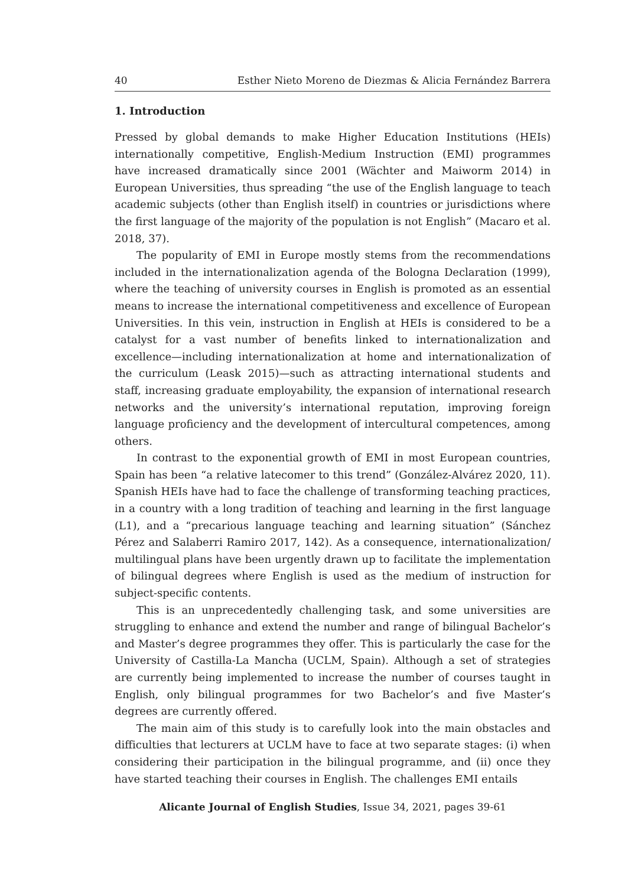40 Esther Nieto Moreno de Diezmas & Alicia Fernández Barrera
1. Introduction
Pressed by global demands to make Higher Education Institutions (HEIs) internationally competitive, English-Medium Instruction (EMI) programmes have increased dramatically since 2001 (Wächter and Maiworm 2014) in European Universities, thus spreading “the use of the English language to teach academic subjects (other than English itself) in countries or jurisdictions where the first language of the majority of the population is not English” (Macaro et al. 2018, 37).
The popularity of EMI in Europe mostly stems from the recommendations included in the internationalization agenda of the Bologna Declaration (1999), where the teaching of university courses in English is promoted as an essential means to increase the international competitiveness and excellence of European Universities. In this vein, instruction in English at HEIs is considered to be a catalyst for a vast number of benefits linked to internationalization and excellence—including internationalization at home and internationalization of the curriculum (Leask 2015)—such as attracting international students and staff, increasing graduate employability, the expansion of international research networks and the university’s international reputation, improving foreign language proficiency and the development of intercultural competences, among others.
In contrast to the exponential growth of EMI in most European countries, Spain has been “a relative latecomer to this trend” (González-Alvárez 2020, 11). Spanish HEIs have had to face the challenge of transforming teaching practices, in a country with a long tradition of teaching and learning in the first language (L1), and a “precarious language teaching and learning situation” (Sánchez Pérez and Salaberri Ramiro 2017, 142). As a consequence, internationalization/ multilingual plans have been urgently drawn up to facilitate the implementation of bilingual degrees where English is used as the medium of instruction for subject-specific contents.
This is an unprecedentedly challenging task, and some universities are struggling to enhance and extend the number and range of bilingual Bachelor’s and Master’s degree programmes they offer. This is particularly the case for the University of Castilla-La Mancha (UCLM, Spain). Although a set of strategies are currently being implemented to increase the number of courses taught in English, only bilingual programmes for two Bachelor’s and five Master’s degrees are currently offered.
The main aim of this study is to carefully look into the main obstacles and difficulties that lecturers at UCLM have to face at two separate stages: (i) when considering their participation in the bilingual programme, and (ii) once they have started teaching their courses in English. The challenges EMI entails
Alicante Journal of English Studies, Issue 34, 2021, pages 39-61